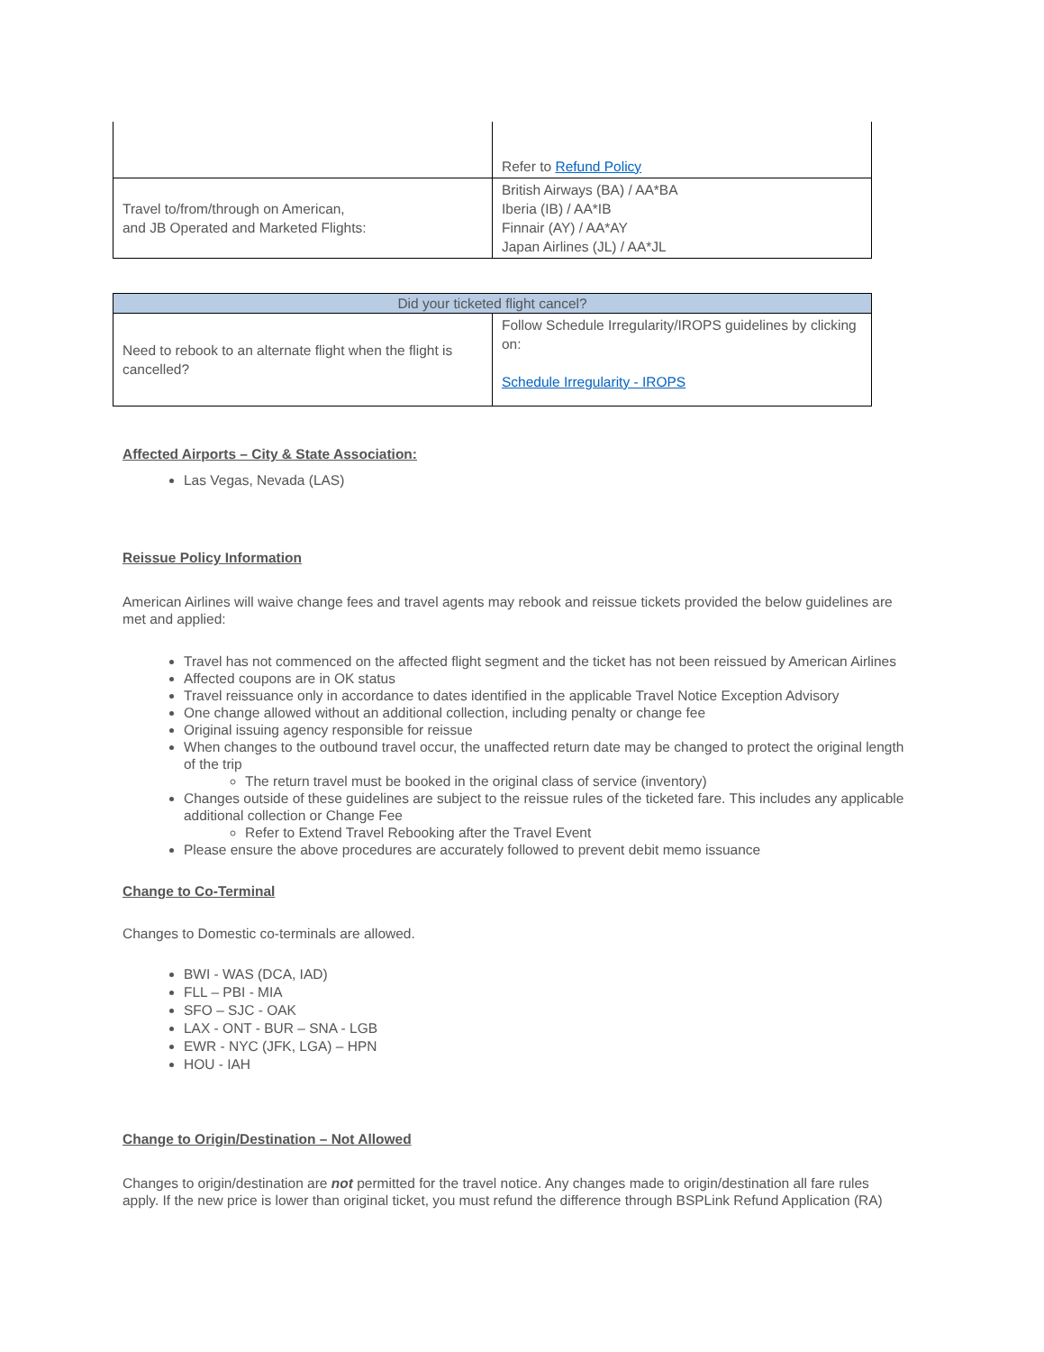| | Refer to Refund Policy |
| Travel to/from/through on American, and JB Operated and Marketed Flights: | British Airways (BA) / AA*BA Iberia (IB) / AA*IB Finnair (AY) / AA*AY Japan Airlines (JL) / AA*JL |
| Did your ticketed flight cancel? | |
| --- | --- |
| Need to rebook to an alternate flight when the flight is cancelled? | Follow Schedule Irregularity/IROPS guidelines by clicking on: Schedule Irregularity - IROPS |
Affected Airports – City & State Association:
Las Vegas, Nevada (LAS)
Reissue Policy Information
American Airlines will waive change fees and travel agents may rebook and reissue tickets provided the below guidelines are met and applied:
Travel has not commenced on the affected flight segment and the ticket has not been reissued by American Airlines
Affected coupons are in OK status
Travel reissuance only in accordance to dates identified in the applicable Travel Notice Exception Advisory
One change allowed without an additional collection, including penalty or change fee
Original issuing agency responsible for reissue
When changes to the outbound travel occur, the unaffected return date may be changed to protect the original length of the trip
The return travel must be booked in the original class of service (inventory)
Changes outside of these guidelines are subject to the reissue rules of the ticketed fare. This includes any applicable additional collection or Change Fee
Refer to Extend Travel Rebooking after the Travel Event
Please ensure the above procedures are accurately followed to prevent debit memo issuance
Change to Co-Terminal
Changes to Domestic co-terminals are allowed.
BWI - WAS (DCA, IAD)
FLL – PBI - MIA
SFO – SJC - OAK
LAX - ONT - BUR – SNA - LGB
EWR - NYC (JFK, LGA) – HPN
HOU - IAH
Change to Origin/Destination – Not Allowed
Changes to origin/destination are not permitted for the travel notice. Any changes made to origin/destination all fare rules apply. If the new price is lower than original ticket, you must refund the difference through BSPLink Refund Application (RA)